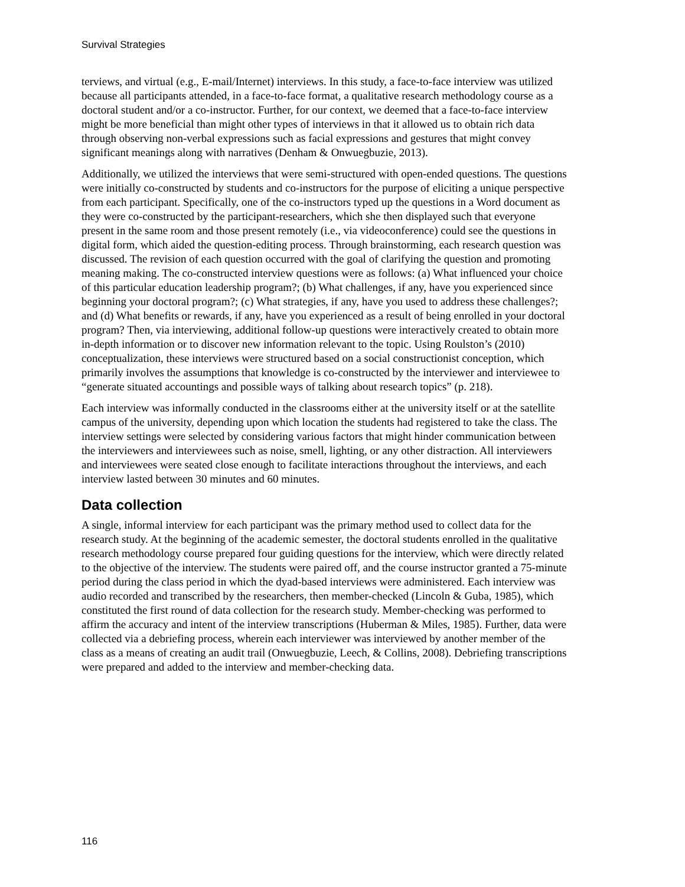Survival Strategies
terviews, and virtual (e.g., E-mail/Internet) interviews. In this study, a face-to-face interview was utilized because all participants attended, in a face-to-face format, a qualitative research methodology course as a doctoral student and/or a co-instructor. Further, for our context, we deemed that a face-to-face interview might be more beneficial than might other types of interviews in that it allowed us to obtain rich data through observing non-verbal expressions such as facial expressions and gestures that might convey significant meanings along with narratives (Denham & Onwuegbuzie, 2013).
Additionally, we utilized the interviews that were semi-structured with open-ended questions. The questions were initially co-constructed by students and co-instructors for the purpose of eliciting a unique perspective from each participant. Specifically, one of the co-instructors typed up the questions in a Word document as they were co-constructed by the participant-researchers, which she then displayed such that everyone present in the same room and those present remotely (i.e., via videoconference) could see the questions in digital form, which aided the question-editing process. Through brainstorming, each research question was discussed. The revision of each question occurred with the goal of clarifying the question and promoting meaning making. The co-constructed interview questions were as follows: (a) What influenced your choice of this particular education leadership program?; (b) What challenges, if any, have you experienced since beginning your doctoral program?; (c) What strategies, if any, have you used to address these challenges?; and (d) What benefits or rewards, if any, have you experienced as a result of being enrolled in your doctoral program? Then, via interviewing, additional follow-up questions were interactively created to obtain more in-depth information or to discover new information relevant to the topic. Using Roulston’s (2010) conceptualization, these interviews were structured based on a social constructionist conception, which primarily involves the assumptions that knowledge is co-constructed by the interviewer and interviewee to “generate situated accountings and possible ways of talking about research topics” (p. 218).
Each interview was informally conducted in the classrooms either at the university itself or at the satellite campus of the university, depending upon which location the students had registered to take the class. The interview settings were selected by considering various factors that might hinder communication between the interviewers and interviewees such as noise, smell, lighting, or any other distraction. All interviewers and interviewees were seated close enough to facilitate interactions throughout the interviews, and each interview lasted between 30 minutes and 60 minutes.
Data collection
A single, informal interview for each participant was the primary method used to collect data for the research study. At the beginning of the academic semester, the doctoral students enrolled in the qualitative research methodology course prepared four guiding questions for the interview, which were directly related to the objective of the interview. The students were paired off, and the course instructor granted a 75-minute period during the class period in which the dyad-based interviews were administered. Each interview was audio recorded and transcribed by the researchers, then member-checked (Lincoln & Guba, 1985), which constituted the first round of data collection for the research study. Member-checking was performed to affirm the accuracy and intent of the interview transcriptions (Huberman & Miles, 1985). Further, data were collected via a debriefing process, wherein each interviewer was interviewed by another member of the class as a means of creating an audit trail (Onwuegbuzie, Leech, & Collins, 2008). Debriefing transcriptions were prepared and added to the interview and member-checking data.
116